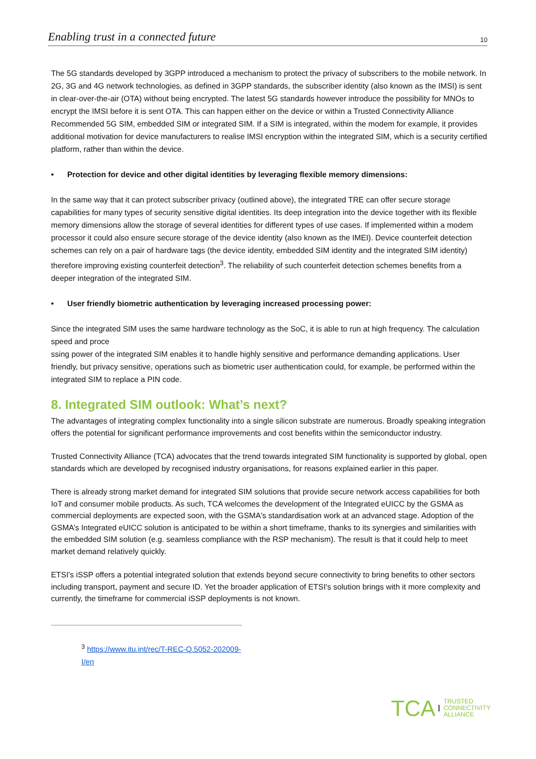Enabling trust in a connected future 10
The 5G standards developed by 3GPP introduced a mechanism to protect the privacy of subscribers to the mobile network. In 2G, 3G and 4G network technologies, as defined in 3GPP standards, the subscriber identity (also known as the IMSI) is sent in clear-over-the-air (OTA) without being encrypted. The latest 5G standards however introduce the possibility for MNOs to encrypt the IMSI before it is sent OTA. This can happen either on the device or within a Trusted Connectivity Alliance Recommended 5G SIM, embedded SIM or integrated SIM. If a SIM is integrated, within the modem for example, it provides additional motivation for device manufacturers to realise IMSI encryption within the integrated SIM, which is a security certified platform, rather than within the device.
• Protection for device and other digital identities by leveraging flexible memory dimensions:
In the same way that it can protect subscriber privacy (outlined above), the integrated TRE can offer secure storage capabilities for many types of security sensitive digital identities. Its deep integration into the device together with its flexible memory dimensions allow the storage of several identities for different types of use cases. If implemented within a modem processor it could also ensure secure storage of the device identity (also known as the IMEI). Device counterfeit detection schemes can rely on a pair of hardware tags (the device identity, embedded SIM identity and the integrated SIM identity) therefore improving existing counterfeit detection<sup>3</sup>. The reliability of such counterfeit detection schemes benefits from a deeper integration of the integrated SIM.
• User friendly biometric authentication by leveraging increased processing power:
Since the integrated SIM uses the same hardware technology as the SoC, it is able to run at high frequency. The calculation speed and proce
ssing power of the integrated SIM enables it to handle highly sensitive and performance demanding applications. User friendly, but privacy sensitive, operations such as biometric user authentication could, for example, be performed within the integrated SIM to replace a PIN code.
8. Integrated SIM outlook: What’s next?
The advantages of integrating complex functionality into a single silicon substrate are numerous. Broadly speaking integration offers the potential for significant performance improvements and cost benefits within the semiconductor industry.
Trusted Connectivity Alliance (TCA) advocates that the trend towards integrated SIM functionality is supported by global, open standards which are developed by recognised industry organisations, for reasons explained earlier in this paper.
There is already strong market demand for integrated SIM solutions that provide secure network access capabilities for both IoT and consumer mobile products. As such, TCA welcomes the development of the Integrated eUICC by the GSMA as commercial deployments are expected soon, with the GSMA's standardisation work at an advanced stage. Adoption of the GSMA’s Integrated eUICC solution is anticipated to be within a short timeframe, thanks to its synergies and similarities with the embedded SIM solution (e.g. seamless compliance with the RSP mechanism). The result is that it could help to meet market demand relatively quickly.
ETSI's iSSP offers a potential integrated solution that extends beyond secure connectivity to bring benefits to other sectors including transport, payment and secure ID. Yet the broader application of ETSI's solution brings with it more complexity and currently, the timeframe for commercial iSSP deployments is not known.
<sup>3</sup> https://www.itu.int/rec/T-REC-Q.5052-202009-I/en
TCA TRUSTED
CONNECTIVITY
ALLIANCE